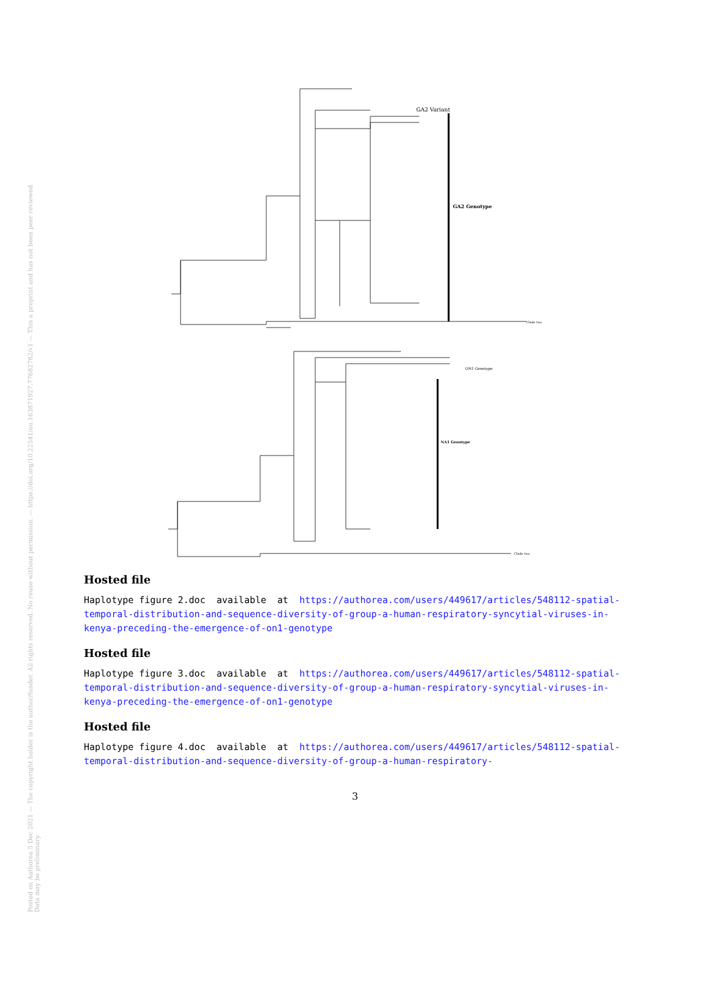Posted on Authorea 5 Dec 2021 — The copyright holder is the author/funder. All rights reserved. No reuse without permission. — https://doi.org/10.22541/au.163871927.77682782/v1 — This a preprint and has not been peer reviewed. Data may be preliminary.
GA2 Variant
GA2 Genotype
Clade two
ON1 Genotype
NA1 Genotype
Clade two
Hosted file
Haplotype figure 2.doc available at https://authorea.com/users/449617/articles/548112-spatial-temporal-distribution-and-sequence-diversity-of-group-a-human-respiratory-syncytial-viruses-in-kenya-preceding-the-emergence-of-on1-genotype
Hosted file
Haplotype figure 3.doc available at https://authorea.com/users/449617/articles/548112-spatial-temporal-distribution-and-sequence-diversity-of-group-a-human-respiratory-syncytial-viruses-in-kenya-preceding-the-emergence-of-on1-genotype
Hosted file
Haplotype figure 4.doc available at https://authorea.com/users/449617/articles/548112-spatial-temporal-distribution-and-sequence-diversity-of-group-a-human-respiratory-
3